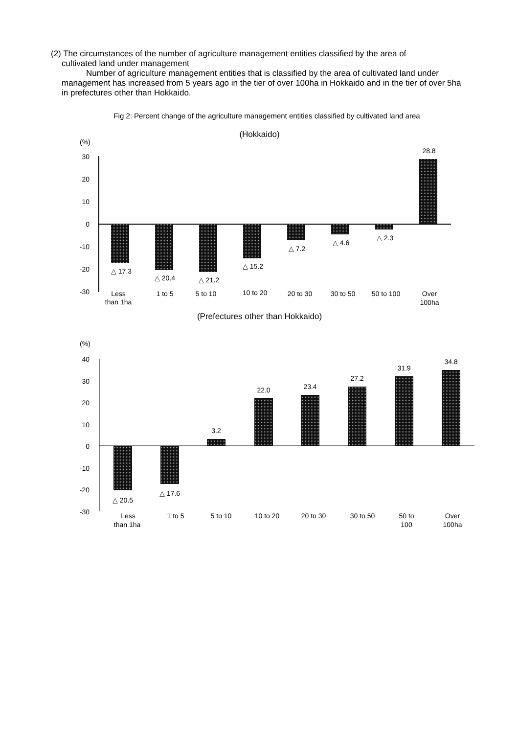(2) The circumstances of the number of agriculture management entities classified by the area of
cultivated land under management
Number of agriculture management entities that is classified by the area of cultivated land under management has increased from 5 years ago in the tier of over 100ha in Hokkaido and in the tier of over 5ha in prefectures other than Hokkaido.
Fig 2: Percent change of the agriculture management entities classified by cultivated land area
(Hokkaido)
(%)
30
20
10
0
-10
-20
-30
△ 17.3
△ 20.4
△ 21.2
△ 15.2
△ 7.2
△ 4.6
△ 2.3
28.8
Less
than 1ha
1 to 5
5 to 10
10 to 20
20 to 30
30 to 50
50 to 100
Over
100ha
(Prefectures other than Hokkaido)
(%)
40
30
20
10
0
-10
-20
-30
△ 20.5
△ 17.6
3.2
22.0
23.4
27.2
31.9
34.8
Less
than 1ha
1 to 5
5 to 10
10 to 20
20 to 30
30 to 50
50 to
100
Over
100ha